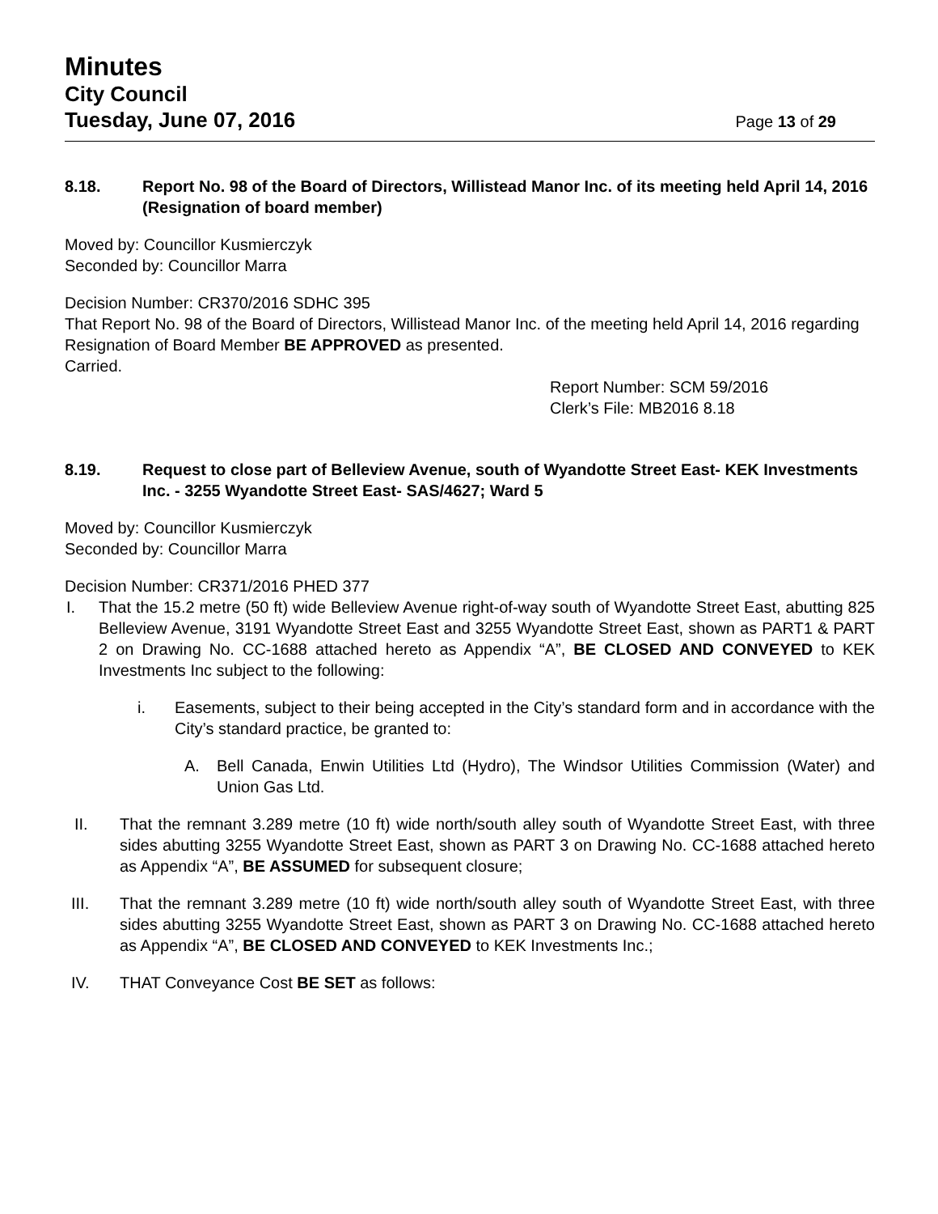Minutes
City Council
Tuesday, June 07, 2016 Page 13 of 29
8.18. Report No. 98 of the Board of Directors, Willistead Manor Inc. of its meeting held April 14, 2016 (Resignation of board member)
Moved by: Councillor Kusmierczyk
Seconded by: Councillor Marra
Decision Number: CR370/2016 SDHC 395
That Report No. 98 of the Board of Directors, Willistead Manor Inc. of the meeting held April 14, 2016 regarding Resignation of Board Member BE APPROVED as presented.
Carried.
Report Number: SCM 59/2016
Clerk’s File: MB2016 8.18
8.19. Request to close part of Belleview Avenue, south of Wyandotte Street East- KEK Investments Inc. - 3255 Wyandotte Street East- SAS/4627; Ward 5
Moved by: Councillor Kusmierczyk
Seconded by: Councillor Marra
Decision Number: CR371/2016 PHED 377
I. That the 15.2 metre (50 ft) wide Belleview Avenue right-of-way south of Wyandotte Street East, abutting 825 Belleview Avenue, 3191 Wyandotte Street East and 3255 Wyandotte Street East, shown as PART1 & PART 2 on Drawing No. CC-1688 attached hereto as Appendix “A”, BE CLOSED AND CONVEYED to KEK Investments Inc subject to the following:
i. Easements, subject to their being accepted in the City’s standard form and in accordance with the City’s standard practice, be granted to:
A. Bell Canada, Enwin Utilities Ltd (Hydro), The Windsor Utilities Commission (Water) and Union Gas Ltd.
II. That the remnant 3.289 metre (10 ft) wide north/south alley south of Wyandotte Street East, with three sides abutting 3255 Wyandotte Street East, shown as PART 3 on Drawing No. CC-1688 attached hereto as Appendix “A”, BE ASSUMED for subsequent closure;
III. That the remnant 3.289 metre (10 ft) wide north/south alley south of Wyandotte Street East, with three sides abutting 3255 Wyandotte Street East, shown as PART 3 on Drawing No. CC-1688 attached hereto as Appendix “A”, BE CLOSED AND CONVEYED to KEK Investments Inc.;
IV. THAT Conveyance Cost BE SET as follows: